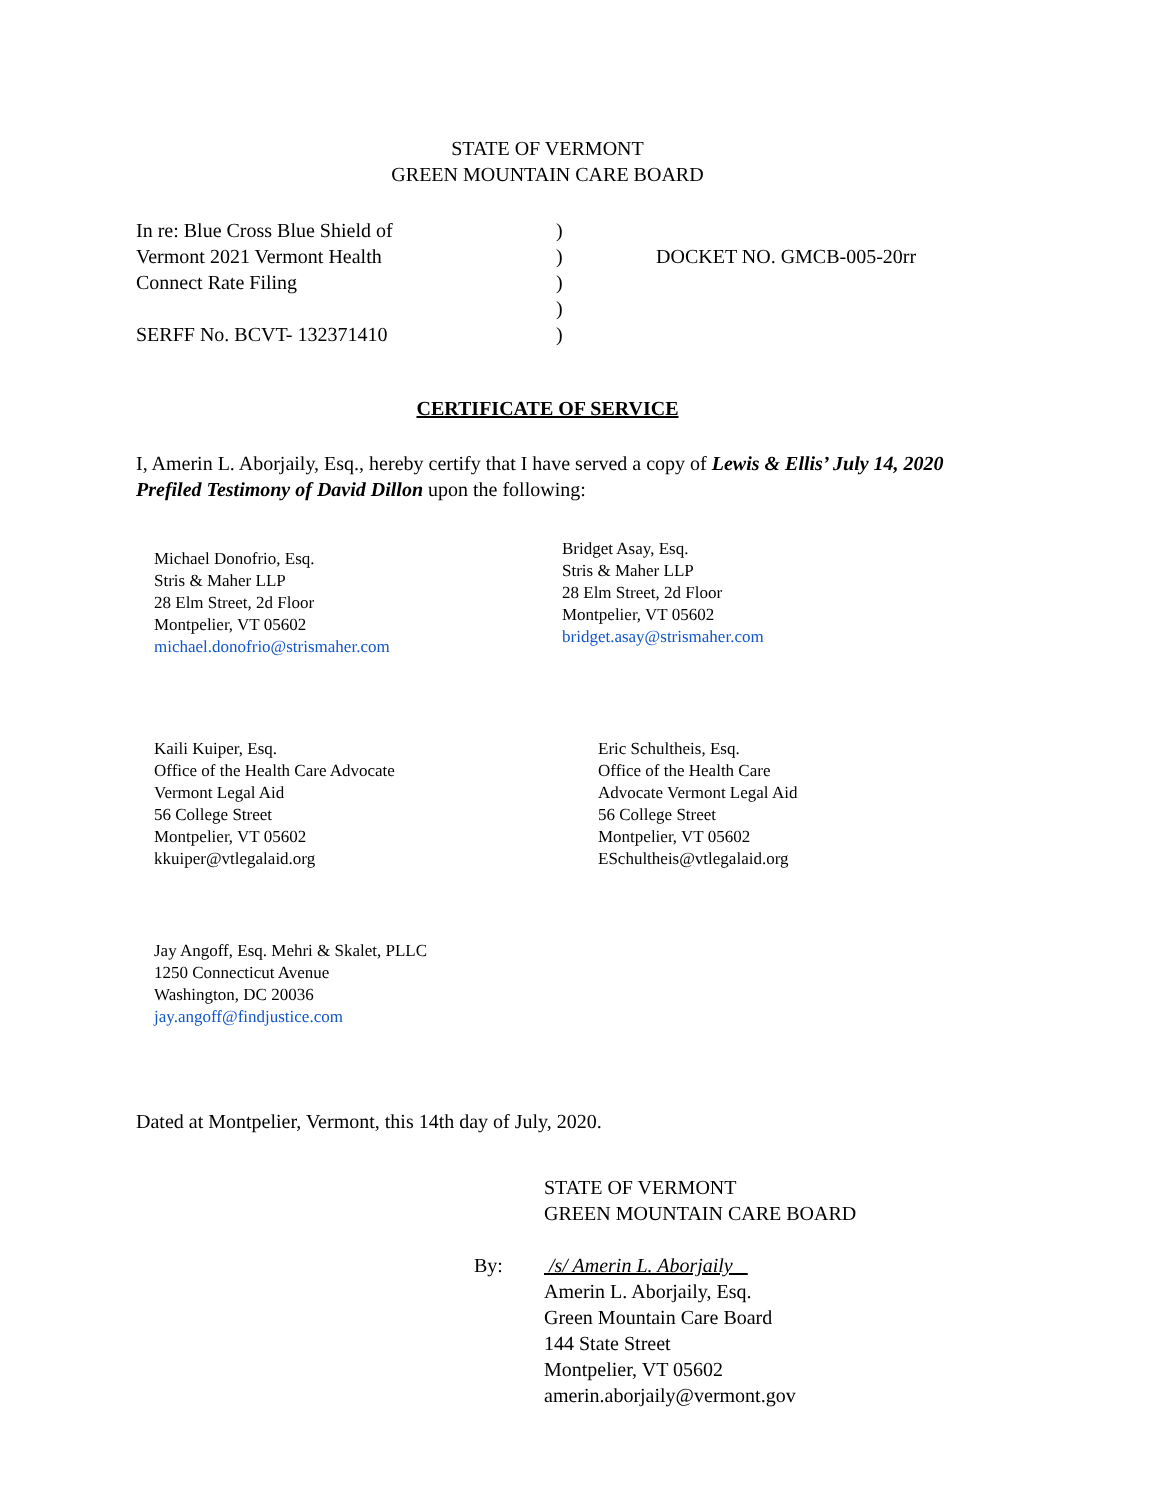STATE OF VERMONT
GREEN MOUNTAIN CARE BOARD
In re: Blue Cross Blue Shield of
Vermont 2021 Vermont Health
Connect Rate Filing
SERFF No. BCVT- 132371410
)
)
)
)
)
DOCKET NO. GMCB-005-20rr
CERTIFICATE OF SERVICE
I, Amerin L. Aborjaily, Esq., hereby certify that I have served a copy of Lewis & Ellis’ July 14, 2020 Prefiled Testimony of David Dillon upon the following:
Michael Donofrio, Esq.
Stris & Maher LLP
28 Elm Street, 2d Floor
Montpelier, VT 05602
michael.donofrio@strismaher.com
Bridget Asay, Esq.
Stris & Maher LLP
28 Elm Street, 2d Floor
Montpelier, VT 05602
bridget.asay@strismaher.com
Kaili Kuiper, Esq.
Office of the Health Care Advocate
Vermont Legal Aid
56 College Street
Montpelier, VT 05602
kkuiper@vtlegalaid.org
Eric Schultheis, Esq.
Office of the Health Care
Advocate Vermont Legal Aid
56 College Street
Montpelier, VT 05602
ESchultheis@vtlegalaid.org
Jay Angoff, Esq. Mehri & Skalet, PLLC
1250 Connecticut Avenue
Washington, DC 20036
jay.angoff@findjustice.com
Dated at Montpelier, Vermont, this 14th day of July, 2020.
STATE OF VERMONT
GREEN MOUNTAIN CARE BOARD
By: /s/ Amerin L. Aborjaily
Amerin L. Aborjaily, Esq.
Green Mountain Care Board
144 State Street
Montpelier, VT 05602
amerin.aborjaily@vermont.gov